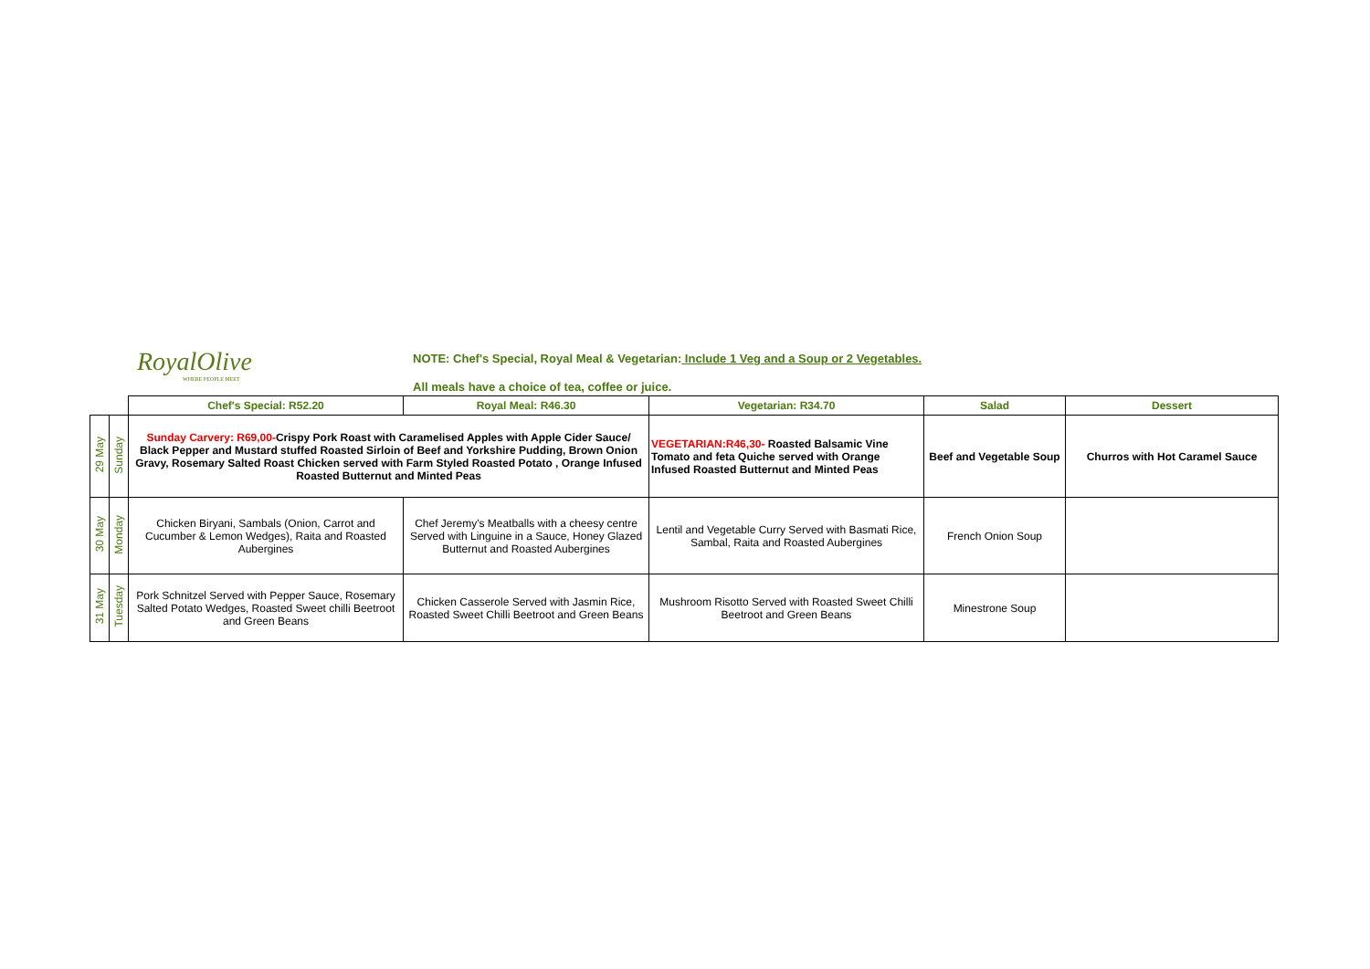RoyalOlive
WHERE PEOPLE MEET
NOTE: Chef's Special, Royal Meal & Vegetarian: Include 1 Veg and a Soup or 2 Vegetables.
All meals have a choice of tea, coffee or juice.
| | | Chef's Special: R52.20 | Royal Meal: R46.30 | Vegetarian: R34.70 | Salad | Dessert |
| --- | --- | --- | --- | --- | --- | --- |
| 29 May | Sunday | Sunday Carvery: R69,00- Crispy Pork Roast with Caramelised Apples with Apple Cider Sauce/ Black Pepper and Mustard stuffed Roasted Sirloin of Beef and Yorkshire Pudding, Brown Onion Gravy, Rosemary Salted Roast Chicken served with Farm Styled Roasted Potato , Orange Infused Roasted Butternut and Minted Peas | | VEGETARIAN:R46,30- Roasted Balsamic Vine Tomato and feta Quiche served with Orange Infused Roasted Butternut and Minted Peas | Beef and Vegetable Soup | Churros with Hot Caramel Sauce |
| 30 May | Monday | Chicken Biryani, Sambals (Onion, Carrot and Cucumber & Lemon Wedges), Raita and Roasted Aubergines | Chef Jeremy's Meatballs with a cheesy centre Served with Linguine in a Sauce, Honey Glazed Butternut and Roasted Aubergines | Lentil and Vegetable Curry Served with Basmati Rice, Sambal, Raita and Roasted Aubergines | French Onion Soup | |
| 31 May | Tuesday | Pork Schnitzel Served with Pepper Sauce, Rosemary Salted Potato Wedges, Roasted Sweet chilli Beetroot and Green Beans | Chicken Casserole Served with Jasmin Rice, Roasted Sweet Chilli Beetroot and Green Beans | Mushroom Risotto Served with Roasted Sweet Chilli Beetroot and Green Beans | Minestrone Soup | |